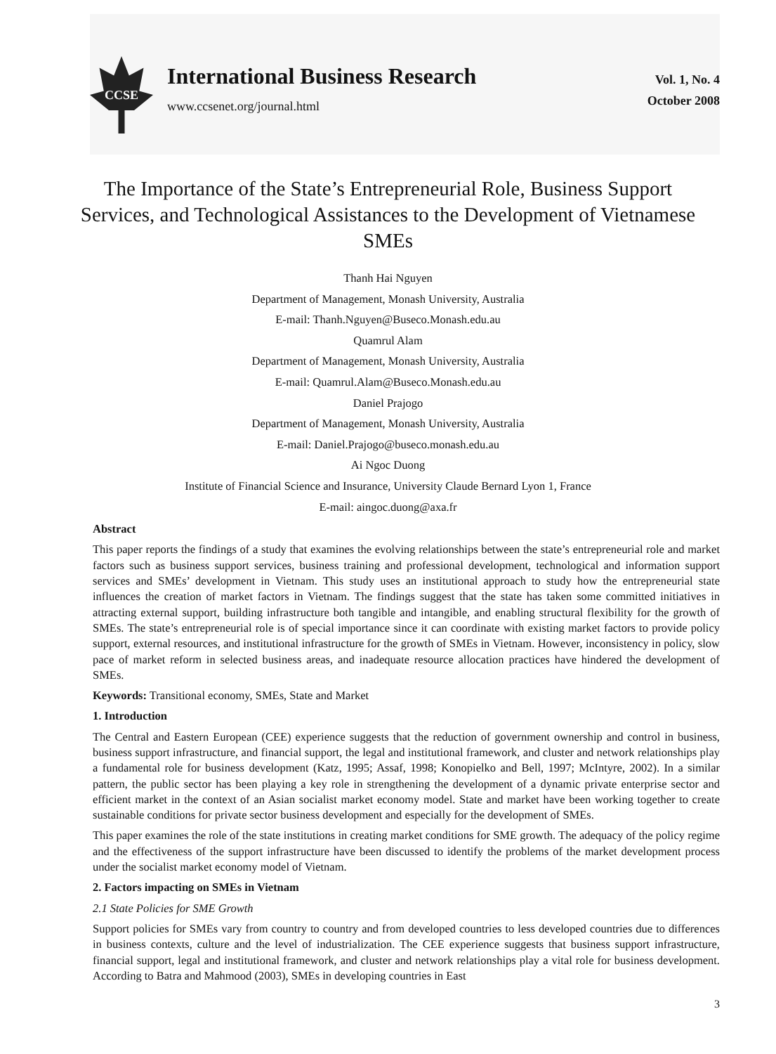CCSE
International Business Research
www.ccsenet.org/journal.html
Vol. 1, No. 4
October 2008
The Importance of the State’s Entrepreneurial Role, Business Support Services, and Technological Assistances to the Development of Vietnamese SMEs
Thanh Hai Nguyen
Department of Management, Monash University, Australia
E-mail: Thanh.Nguyen@Buseco.Monash.edu.au
Quamrul Alam
Department of Management, Monash University, Australia
E-mail: Quamrul.Alam@Buseco.Monash.edu.au
Daniel Prajogo
Department of Management, Monash University, Australia
E-mail: Daniel.Prajogo@buseco.monash.edu.au
Ai Ngoc Duong
Institute of Financial Science and Insurance, University Claude Bernard Lyon 1, France
E-mail: aingoc.duong@axa.fr
Abstract
This paper reports the findings of a study that examines the evolving relationships between the state’s entrepreneurial role and market factors such as business support services, business training and professional development, technological and information support services and SMEs’ development in Vietnam. This study uses an institutional approach to study how the entrepreneurial state influences the creation of market factors in Vietnam. The findings suggest that the state has taken some committed initiatives in attracting external support, building infrastructure both tangible and intangible, and enabling structural flexibility for the growth of SMEs. The state’s entrepreneurial role is of special importance since it can coordinate with existing market factors to provide policy support, external resources, and institutional infrastructure for the growth of SMEs in Vietnam. However, inconsistency in policy, slow pace of market reform in selected business areas, and inadequate resource allocation practices have hindered the development of SMEs.
Keywords: Transitional economy, SMEs, State and Market
1. Introduction
The Central and Eastern European (CEE) experience suggests that the reduction of government ownership and control in business, business support infrastructure, and financial support, the legal and institutional framework, and cluster and network relationships play a fundamental role for business development (Katz, 1995; Assaf, 1998; Konopielko and Bell, 1997; McIntyre, 2002). In a similar pattern, the public sector has been playing a key role in strengthening the development of a dynamic private enterprise sector and efficient market in the context of an Asian socialist market economy model. State and market have been working together to create sustainable conditions for private sector business development and especially for the development of SMEs.
This paper examines the role of the state institutions in creating market conditions for SME growth. The adequacy of the policy regime and the effectiveness of the support infrastructure have been discussed to identify the problems of the market development process under the socialist market economy model of Vietnam.
2. Factors impacting on SMEs in Vietnam
2.1 State Policies for SME Growth
Support policies for SMEs vary from country to country and from developed countries to less developed countries due to differences in business contexts, culture and the level of industrialization. The CEE experience suggests that business support infrastructure, financial support, legal and institutional framework, and cluster and network relationships play a vital role for business development. According to Batra and Mahmood (2003), SMEs in developing countries in East
3